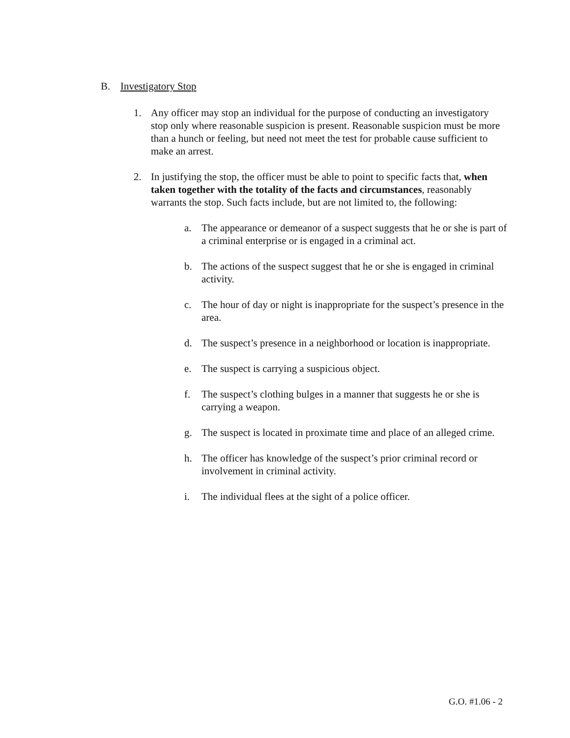B. Investigatory Stop
1. Any officer may stop an individual for the purpose of conducting an investigatory stop only where reasonable suspicion is present. Reasonable suspicion must be more than a hunch or feeling, but need not meet the test for probable cause sufficient to make an arrest.
2. In justifying the stop, the officer must be able to point to specific facts that, when taken together with the totality of the facts and circumstances, reasonably warrants the stop. Such facts include, but are not limited to, the following:
a. The appearance or demeanor of a suspect suggests that he or she is part of a criminal enterprise or is engaged in a criminal act.
b. The actions of the suspect suggest that he or she is engaged in criminal activity.
c. The hour of day or night is inappropriate for the suspect’s presence in the area.
d. The suspect’s presence in a neighborhood or location is inappropriate.
e. The suspect is carrying a suspicious object.
f. The suspect’s clothing bulges in a manner that suggests he or she is carrying a weapon.
g. The suspect is located in proximate time and place of an alleged crime.
h. The officer has knowledge of the suspect’s prior criminal record or involvement in criminal activity.
i. The individual flees at the sight of a police officer.
G.O. #1.06 - 2